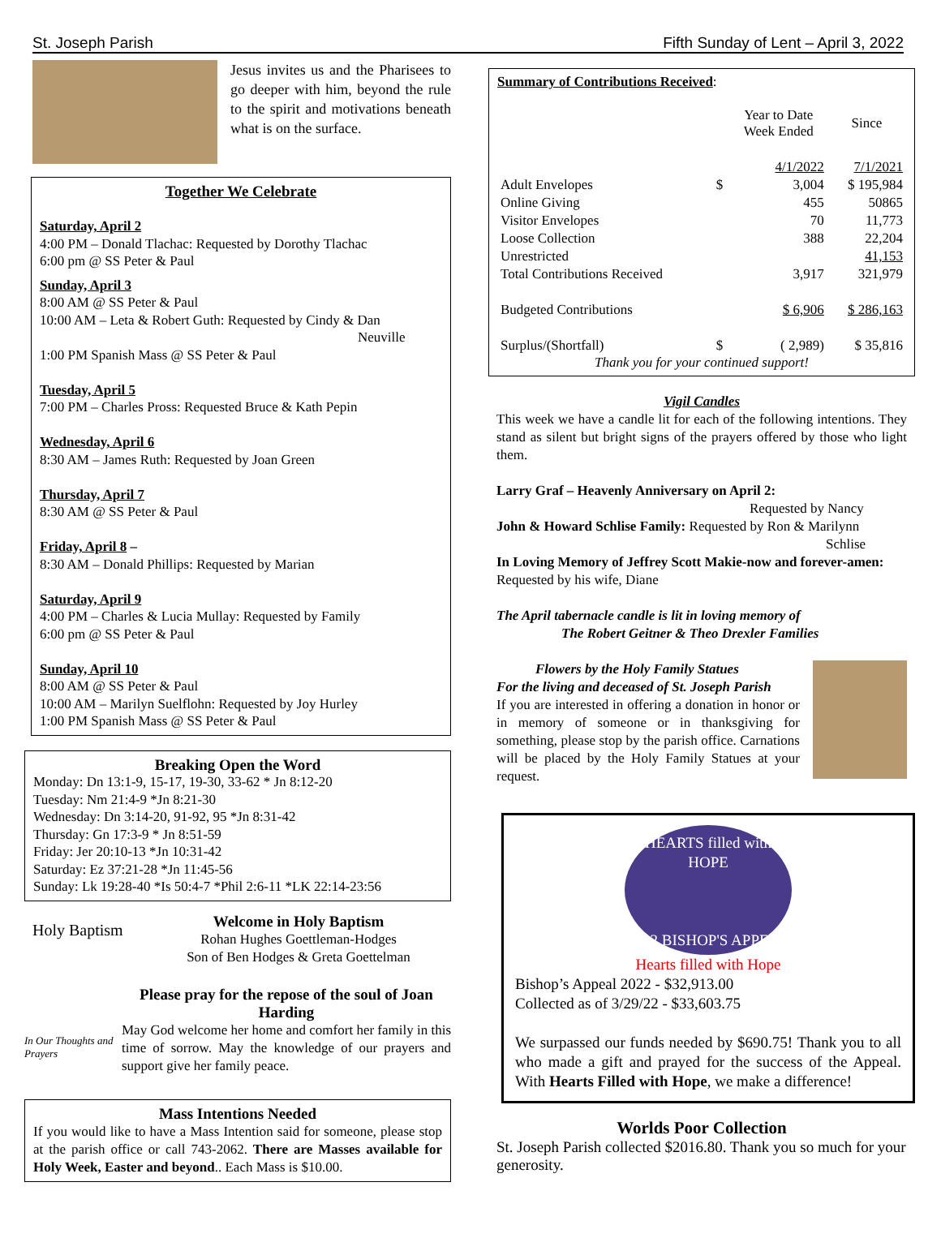St. Joseph Parish Fifth Sunday of Lent – April 3, 2022
Jesus invites us and the Pharisees to go deeper with him, beyond the rule to the spirit and motivations beneath what is on the surface.
Together We Celebrate
Saturday, April 2
4:00 PM – Donald Tlachac: Requested by Dorothy Tlachac
6:00 pm @ SS Peter & Paul
Sunday, April 3
8:00 AM @ SS Peter & Paul
10:00 AM – Leta & Robert Guth: Requested by Cindy & Dan
Neuville
1:00 PM Spanish Mass @ SS Peter & Paul
Tuesday, April 5
7:00 PM – Charles Pross: Requested Bruce & Kath Pepin
Wednesday, April 6
8:30 AM – James Ruth: Requested by Joan Green
Thursday, April 7
8:30 AM @ SS Peter & Paul
Friday, April 8 –
8:30 AM – Donald Phillips: Requested by Marian
Saturday, April 9
4:00 PM – Charles & Lucia Mullay: Requested by Family
6:00 pm @ SS Peter & Paul
Sunday, April 10
8:00 AM @ SS Peter & Paul
10:00 AM – Marilyn Suelflohn: Requested by Joy Hurley
1:00 PM Spanish Mass @ SS Peter & Paul
Breaking Open the Word
Monday: Dn 13:1-9, 15-17, 19-30, 33-62 * Jn 8:12-20
Tuesday: Nm 21:4-9 *Jn 8:21-30
Wednesday: Dn 3:14-20, 91-92, 95 *Jn 8:31-42
Thursday: Gn 17:3-9 * Jn 8:51-59
Friday: Jer 20:10-13 *Jn 10:31-42
Saturday: Ez 37:21-28 *Jn 11:45-56
Sunday: Lk 19:28-40 *Is 50:4-7 *Phil 2:6-11 *LK 22:14-23:56
Holy Baptism
Welcome in Holy Baptism
Rohan Hughes Goettleman-Hodges
Son of Ben Hodges & Greta Goettelman
In Our Thoughts and Prayers
Please pray for the repose of the soul of Joan Harding
May God welcome her home and comfort her family in this time of sorrow. May the knowledge of our prayers and support give her family peace.
Mass Intentions Needed
If you would like to have a Mass Intention said for someone, please stop at the parish office or call 743-2062. There are Masses available for Holy Week, Easter and beyond.. Each Mass is $10.00.
Summary of Contributions Received:
| | | Year to Date Week Ended | Since |
| | | 4/1/2022 | 7/1/2021 |
| Adult Envelopes | $ | 3,004 | $ 195,984 |
| Online Giving | | 455 | 50865 |
| Visitor Envelopes | | 70 | 11,773 |
| Loose Collection | | 388 | 22,204 |
| Unrestricted | | | 41,153 |
| Total Contributions Received | | 3,917 | 321,979 |
| Budgeted Contributions | | $ 6,906 | $ 286,163 |
| Surplus/(Shortfall) | $ | ( 2,989) | $ 35,816 |
Thank you for your continued support!
Vigil Candles
This week we have a candle lit for each of the following intentions. They stand as silent but bright signs of the prayers offered by those who light them.
Larry Graf – Heavenly Anniversary on April 2:
Requested by Nancy
John & Howard Schlise Family: Requested by Ron & Marilynn
Schlise
In Loving Memory of Jeffrey Scott Makie-now and forever-amen: Requested by his wife, Diane
The April tabernacle candle is lit in loving memory of
The Robert Geitner & Theo Drexler Families
Flowers by the Holy Family Statues
For the living and deceased of St. Joseph Parish
If you are interested in offering a donation in honor or in memory of someone or in thanksgiving for something, please stop by the parish office. Carnations will be placed by the Holy Family Statues at your request.
HEARTS filled with HOPE
2022 BISHOP'S APPEAL
Hearts filled with Hope
Bishop’s Appeal 2022 - $32,913.00
Collected as of 3/29/22 - $33,603.75
We surpassed our funds needed by $690.75! Thank you to all who made a gift and prayed for the success of the Appeal. With Hearts Filled with Hope, we make a difference!
Worlds Poor Collection
St. Joseph Parish collected $2016.80. Thank you so much for your generosity.